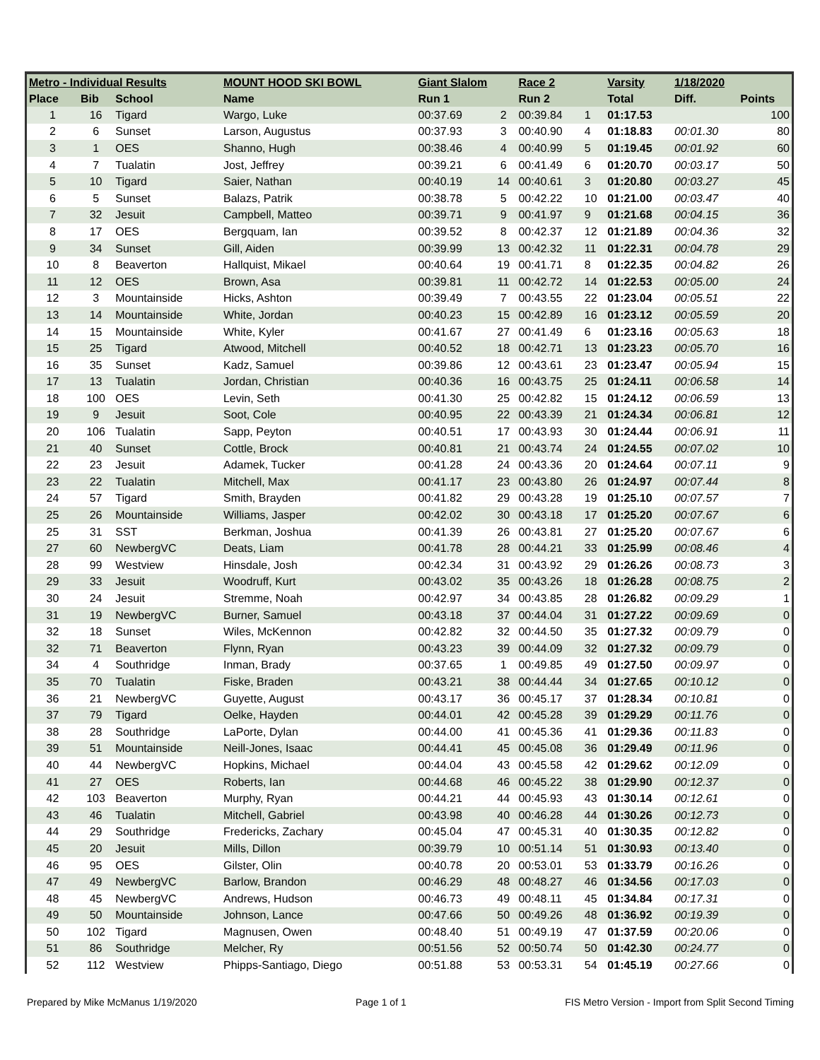| Metro - Individual Results | | | MOUNT HOOD SKI BOWL | Giant Slalom | | Race 2 | | Varsity | 1/18/2020 | |
| --- | --- | --- | --- | --- | --- | --- | --- | --- | --- | --- |
| Place | Bib | School | Name | Run 1 | | Run 2 | | Total | Diff. | Points |
| 1 | 16 | Tigard | Wargo, Luke | 00:37.69 | 2 | 00:39.84 | 1 | 01:17.53 | | 100 |
| 2 | 6 | Sunset | Larson, Augustus | 00:37.93 | 3 | 00:40.90 | 4 | 01:18.83 | 00:01.30 | 80 |
| 3 | 1 | OES | Shanno, Hugh | 00:38.46 | 4 | 00:40.99 | 5 | 01:19.45 | 00:01.92 | 60 |
| 4 | 7 | Tualatin | Jost, Jeffrey | 00:39.21 | 6 | 00:41.49 | 6 | 01:20.70 | 00:03.17 | 50 |
| 5 | 10 | Tigard | Saier, Nathan | 00:40.19 | 14 | 00:40.61 | 3 | 01:20.80 | 00:03.27 | 45 |
| 6 | 5 | Sunset | Balazs, Patrik | 00:38.78 | 5 | 00:42.22 | 10 | 01:21.00 | 00:03.47 | 40 |
| 7 | 32 | Jesuit | Campbell, Matteo | 00:39.71 | 9 | 00:41.97 | 9 | 01:21.68 | 00:04.15 | 36 |
| 8 | 17 | OES | Bergquam, Ian | 00:39.52 | 8 | 00:42.37 | 12 | 01:21.89 | 00:04.36 | 32 |
| 9 | 34 | Sunset | Gill, Aiden | 00:39.99 | 13 | 00:42.32 | 11 | 01:22.31 | 00:04.78 | 29 |
| 10 | 8 | Beaverton | Hallquist, Mikael | 00:40.64 | 19 | 00:41.71 | 8 | 01:22.35 | 00:04.82 | 26 |
| 11 | 12 | OES | Brown, Asa | 00:39.81 | 11 | 00:42.72 | 14 | 01:22.53 | 00:05.00 | 24 |
| 12 | 3 | Mountainside | Hicks, Ashton | 00:39.49 | 7 | 00:43.55 | 22 | 01:23.04 | 00:05.51 | 22 |
| 13 | 14 | Mountainside | White, Jordan | 00:40.23 | 15 | 00:42.89 | 16 | 01:23.12 | 00:05.59 | 20 |
| 14 | 15 | Mountainside | White, Kyler | 00:41.67 | 27 | 00:41.49 | 6 | 01:23.16 | 00:05.63 | 18 |
| 15 | 25 | Tigard | Atwood, Mitchell | 00:40.52 | 18 | 00:42.71 | 13 | 01:23.23 | 00:05.70 | 16 |
| 16 | 35 | Sunset | Kadz, Samuel | 00:39.86 | 12 | 00:43.61 | 23 | 01:23.47 | 00:05.94 | 15 |
| 17 | 13 | Tualatin | Jordan, Christian | 00:40.36 | 16 | 00:43.75 | 25 | 01:24.11 | 00:06.58 | 14 |
| 18 | 100 | OES | Levin, Seth | 00:41.30 | 25 | 00:42.82 | 15 | 01:24.12 | 00:06.59 | 13 |
| 19 | 9 | Jesuit | Soot, Cole | 00:40.95 | 22 | 00:43.39 | 21 | 01:24.34 | 00:06.81 | 12 |
| 20 | 106 | Tualatin | Sapp, Peyton | 00:40.51 | 17 | 00:43.93 | 30 | 01:24.44 | 00:06.91 | 11 |
| 21 | 40 | Sunset | Cottle, Brock | 00:40.81 | 21 | 00:43.74 | 24 | 01:24.55 | 00:07.02 | 10 |
| 22 | 23 | Jesuit | Adamek, Tucker | 00:41.28 | 24 | 00:43.36 | 20 | 01:24.64 | 00:07.11 | 9 |
| 23 | 22 | Tualatin | Mitchell, Max | 00:41.17 | 23 | 00:43.80 | 26 | 01:24.97 | 00:07.44 | 8 |
| 24 | 57 | Tigard | Smith, Brayden | 00:41.82 | 29 | 00:43.28 | 19 | 01:25.10 | 00:07.57 | 7 |
| 25 | 26 | Mountainside | Williams, Jasper | 00:42.02 | 30 | 00:43.18 | 17 | 01:25.20 | 00:07.67 | 6 |
| 25 | 31 | SST | Berkman, Joshua | 00:41.39 | 26 | 00:43.81 | 27 | 01:25.20 | 00:07.67 | 6 |
| 27 | 60 | NewbergVC | Deats, Liam | 00:41.78 | 28 | 00:44.21 | 33 | 01:25.99 | 00:08.46 | 4 |
| 28 | 99 | Westview | Hinsdale, Josh | 00:42.34 | 31 | 00:43.92 | 29 | 01:26.26 | 00:08.73 | 3 |
| 29 | 33 | Jesuit | Woodruff, Kurt | 00:43.02 | 35 | 00:43.26 | 18 | 01:26.28 | 00:08.75 | 2 |
| 30 | 24 | Jesuit | Stremme, Noah | 00:42.97 | 34 | 00:43.85 | 28 | 01:26.82 | 00:09.29 | 1 |
| 31 | 19 | NewbergVC | Burner, Samuel | 00:43.18 | 37 | 00:44.04 | 31 | 01:27.22 | 00:09.69 | 0 |
| 32 | 18 | Sunset | Wiles, McKennon | 00:42.82 | 32 | 00:44.50 | 35 | 01:27.32 | 00:09.79 | 0 |
| 32 | 71 | Beaverton | Flynn, Ryan | 00:43.23 | 39 | 00:44.09 | 32 | 01:27.32 | 00:09.79 | 0 |
| 34 | 4 | Southridge | Inman, Brady | 00:37.65 | 1 | 00:49.85 | 49 | 01:27.50 | 00:09.97 | 0 |
| 35 | 70 | Tualatin | Fiske, Braden | 00:43.21 | 38 | 00:44.44 | 34 | 01:27.65 | 00:10.12 | 0 |
| 36 | 21 | NewbergVC | Guyette, August | 00:43.17 | 36 | 00:45.17 | 37 | 01:28.34 | 00:10.81 | 0 |
| 37 | 79 | Tigard | Oelke, Hayden | 00:44.01 | 42 | 00:45.28 | 39 | 01:29.29 | 00:11.76 | 0 |
| 38 | 28 | Southridge | LaPorte, Dylan | 00:44.00 | 41 | 00:45.36 | 41 | 01:29.36 | 00:11.83 | 0 |
| 39 | 51 | Mountainside | Neill-Jones, Isaac | 00:44.41 | 45 | 00:45.08 | 36 | 01:29.49 | 00:11.96 | 0 |
| 40 | 44 | NewbergVC | Hopkins, Michael | 00:44.04 | 43 | 00:45.58 | 42 | 01:29.62 | 00:12.09 | 0 |
| 41 | 27 | OES | Roberts, Ian | 00:44.68 | 46 | 00:45.22 | 38 | 01:29.90 | 00:12.37 | 0 |
| 42 | 103 | Beaverton | Murphy, Ryan | 00:44.21 | 44 | 00:45.93 | 43 | 01:30.14 | 00:12.61 | 0 |
| 43 | 46 | Tualatin | Mitchell, Gabriel | 00:43.98 | 40 | 00:46.28 | 44 | 01:30.26 | 00:12.73 | 0 |
| 44 | 29 | Southridge | Fredericks, Zachary | 00:45.04 | 47 | 00:45.31 | 40 | 01:30.35 | 00:12.82 | 0 |
| 45 | 20 | Jesuit | Mills, Dillon | 00:39.79 | 10 | 00:51.14 | 51 | 01:30.93 | 00:13.40 | 0 |
| 46 | 95 | OES | Gilster, Olin | 00:40.78 | 20 | 00:53.01 | 53 | 01:33.79 | 00:16.26 | 0 |
| 47 | 49 | NewbergVC | Barlow, Brandon | 00:46.29 | 48 | 00:48.27 | 46 | 01:34.56 | 00:17.03 | 0 |
| 48 | 45 | NewbergVC | Andrews, Hudson | 00:46.73 | 49 | 00:48.11 | 45 | 01:34.84 | 00:17.31 | 0 |
| 49 | 50 | Mountainside | Johnson, Lance | 00:47.66 | 50 | 00:49.26 | 48 | 01:36.92 | 00:19.39 | 0 |
| 50 | 102 | Tigard | Magnusen, Owen | 00:48.40 | 51 | 00:49.19 | 47 | 01:37.59 | 00:20.06 | 0 |
| 51 | 86 | Southridge | Melcher, Ry | 00:51.56 | 52 | 00:50.74 | 50 | 01:42.30 | 00:24.77 | 0 |
| 52 | 112 | Westview | Phipps-Santiago, Diego | 00:51.88 | 53 | 00:53.31 | 54 | 01:45.19 | 00:27.66 | 0 |
Prepared by Mike McManus 1/19/2020 Page 1 of 1 FIS Metro Version - Import from Split Second Timing